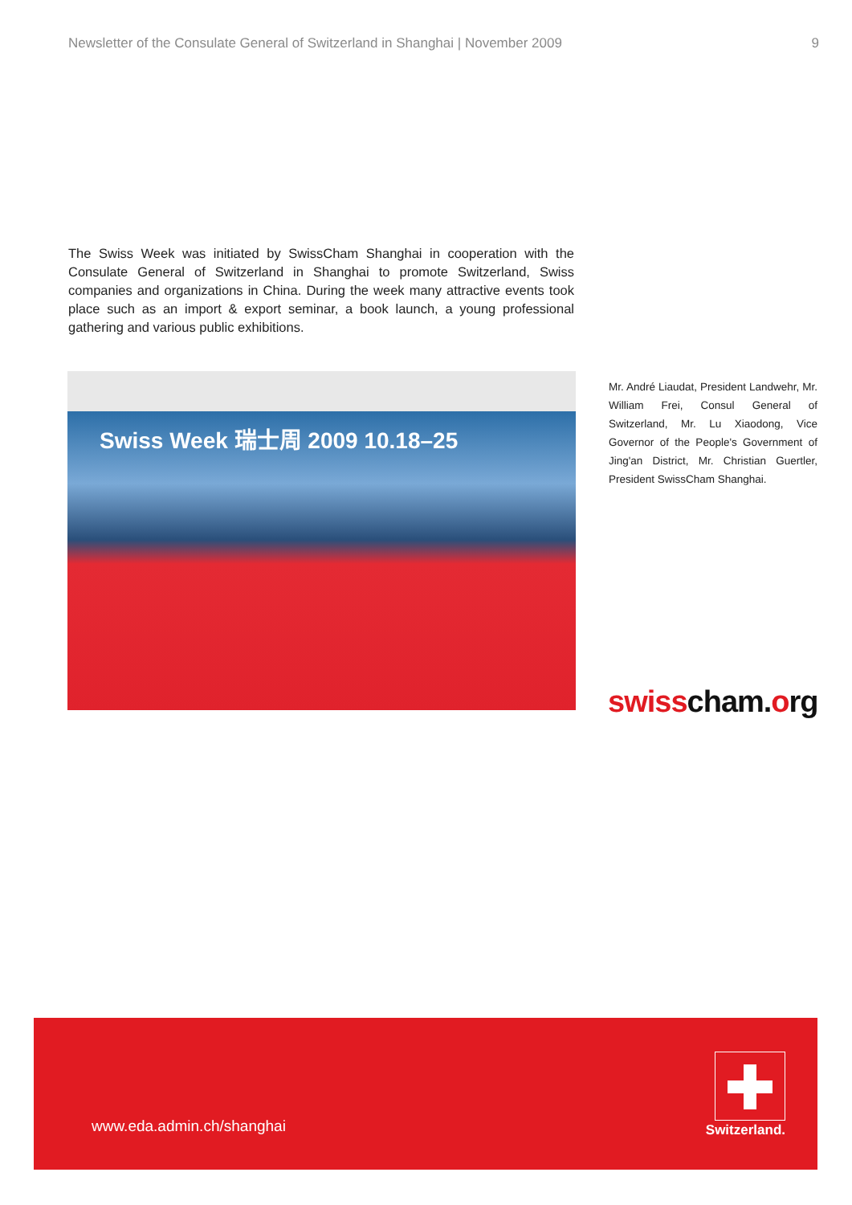Newsletter of the Consulate General of Switzerland in Shanghai | November 2009 9
The Swiss Week was initiated by SwissCham Shanghai in cooperation with the Consulate General of Switzerland in Shanghai to promote Switzerland, Swiss companies and organizations in China. During the week many attractive events took place such as an import & export seminar, a book launch, a young professional gathering and various public exhibitions.
Swiss Week 瑞士周 2009 10.18–25
Mr. André Liaudat, President Landwehr, Mr. William Frei, Consul General of Switzerland, Mr. Lu Xiaodong, Vice Governor of the People's Government of Jing'an District, Mr. Christian Guertler, President SwissCham Shanghai.
swiss cham. org
www.eda.admin.ch/shanghai Switzerland.